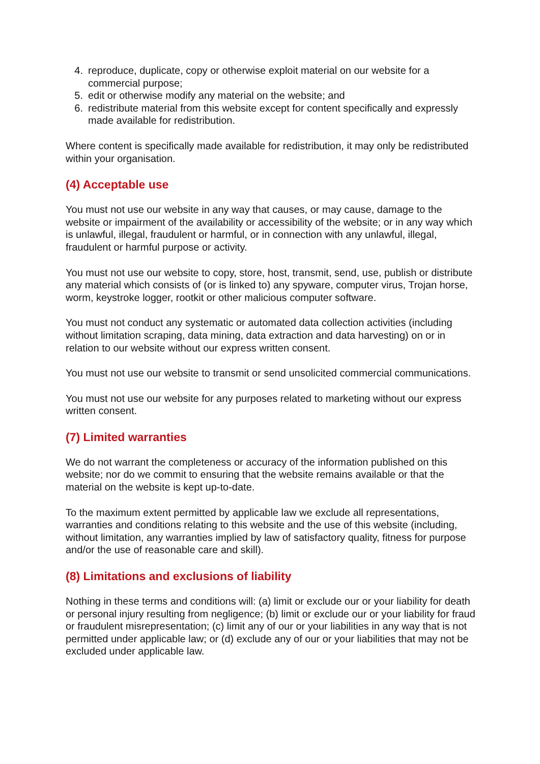4. reproduce, duplicate, copy or otherwise exploit material on our website for a commercial purpose;
5. edit or otherwise modify any material on the website; and
6. redistribute material from this website except for content specifically and expressly made available for redistribution.
Where content is specifically made available for redistribution, it may only be redistributed within your organisation.
(4) Acceptable use
You must not use our website in any way that causes, or may cause, damage to the website or impairment of the availability or accessibility of the website; or in any way which is unlawful, illegal, fraudulent or harmful, or in connection with any unlawful, illegal, fraudulent or harmful purpose or activity.
You must not use our website to copy, store, host, transmit, send, use, publish or distribute any material which consists of (or is linked to) any spyware, computer virus, Trojan horse, worm, keystroke logger, rootkit or other malicious computer software.
You must not conduct any systematic or automated data collection activities (including without limitation scraping, data mining, data extraction and data harvesting) on or in relation to our website without our express written consent.
You must not use our website to transmit or send unsolicited commercial communications.
You must not use our website for any purposes related to marketing without our express written consent.
(7) Limited warranties
We do not warrant the completeness or accuracy of the information published on this website; nor do we commit to ensuring that the website remains available or that the material on the website is kept up-to-date.
To the maximum extent permitted by applicable law we exclude all representations, warranties and conditions relating to this website and the use of this website (including, without limitation, any warranties implied by law of satisfactory quality, fitness for purpose and/or the use of reasonable care and skill).
(8) Limitations and exclusions of liability
Nothing in these terms and conditions will: (a) limit or exclude our or your liability for death or personal injury resulting from negligence; (b) limit or exclude our or your liability for fraud or fraudulent misrepresentation; (c) limit any of our or your liabilities in any way that is not permitted under applicable law; or (d) exclude any of our or your liabilities that may not be excluded under applicable law.